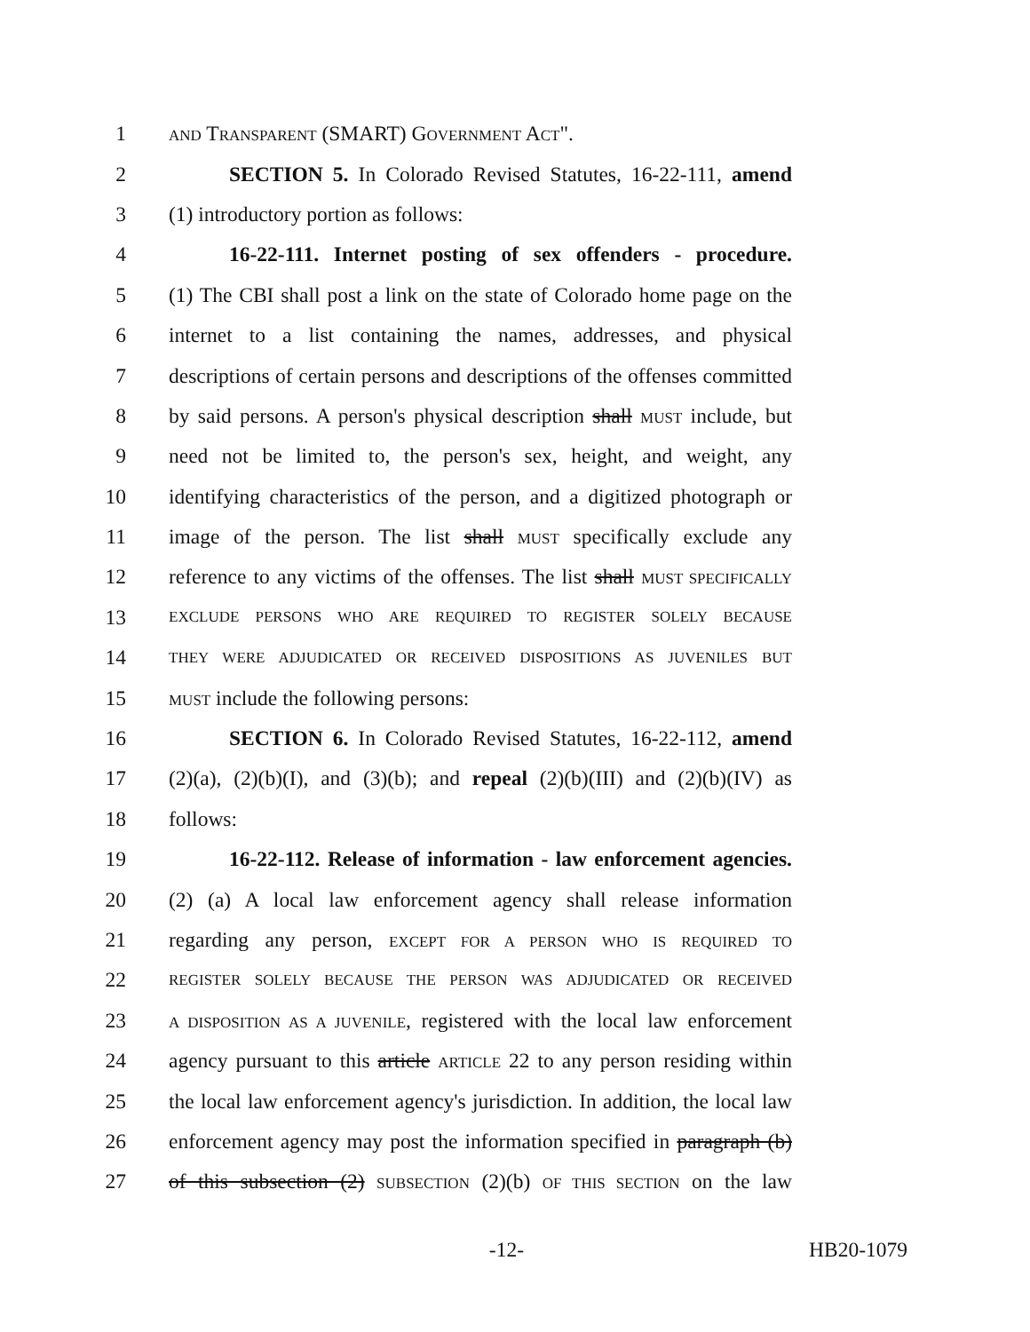1 AND TRANSPARENT (SMART) GOVERNMENT ACT".
2 SECTION 5. In Colorado Revised Statutes, 16-22-111, amend
3 (1) introductory portion as follows:
4 16-22-111. Internet posting of sex offenders - procedure.
5 (1) The CBI shall post a link on the state of Colorado home page on the
6 internet to a list containing the names, addresses, and physical
7 descriptions of certain persons and descriptions of the offenses committed
8 by said persons. A person's physical description shall MUST include, but
9 need not be limited to, the person's sex, height, and weight, any
10 identifying characteristics of the person, and a digitized photograph or
11 image of the person. The list shall MUST specifically exclude any
12 reference to any victims of the offenses. The list shall MUST SPECIFICALLY
13 EXCLUDE PERSONS WHO ARE REQUIRED TO REGISTER SOLELY BECAUSE
14 THEY WERE ADJUDICATED OR RECEIVED DISPOSITIONS AS JUVENILES BUT
15 MUST include the following persons:
16 SECTION 6. In Colorado Revised Statutes, 16-22-112, amend
17 (2)(a), (2)(b)(I), and (3)(b); and repeal (2)(b)(III) and (2)(b)(IV) as
18 follows:
19 16-22-112. Release of information - law enforcement agencies.
20 (2) (a) A local law enforcement agency shall release information
21 regarding any person, EXCEPT FOR A PERSON WHO IS REQUIRED TO
22 REGISTER SOLELY BECAUSE THE PERSON WAS ADJUDICATED OR RECEIVED
23 A DISPOSITION AS A JUVENILE, registered with the local law enforcement
24 agency pursuant to this article ARTICLE 22 to any person residing within
25 the local law enforcement agency's jurisdiction. In addition, the local law
26 enforcement agency may post the information specified in paragraph (b)
27 of this subsection (2) SUBSECTION (2)(b) OF THIS SECTION on the law
-12- HB20-1079